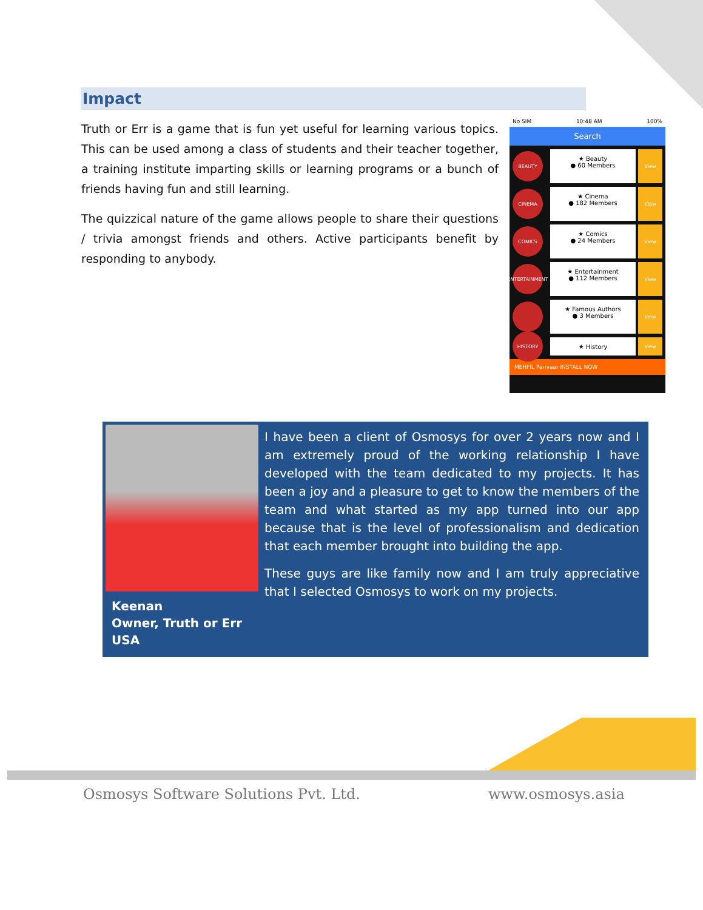Impact
Truth or Err is a game that is fun yet useful for learning various topics. This can be used among a class of students and their teacher together, a training institute imparting skills or learning programs or a bunch of friends having fun and still learning.
The quizzical nature of the game allows people to share their questions / trivia amongst friends and others. Active participants benefit by responding to anybody.
No SIM 10:48 AM 100%
Search
BEAUTY
★ Beauty
● 60 Members
View
CINEMA
★ Cinema
● 182 Members
View
COMICS
★ Comics
● 24 Members
View
ENTERTAINMENT
★ Entertainment
● 112 Members
View
★ Famous Authors
● 3 Members
View
HISTORY
★ History
View
MEHFIL Parivaar INSTALL NOW
I have been a client of Osmosys for over 2 years now and I am extremely proud of the working relationship I have developed with the team dedicated to my projects. It has been a joy and a pleasure to get to know the members of the team and what started as my app turned into our app because that is the level of professionalism and dedication that each member brought into building the app.
These guys are like family now and I am truly appreciative that I selected Osmosys to work on my projects.
Keenan
Owner, Truth or Err
USA
Osmosys Software Solutions Pvt. Ltd.
www.osmosys.asia